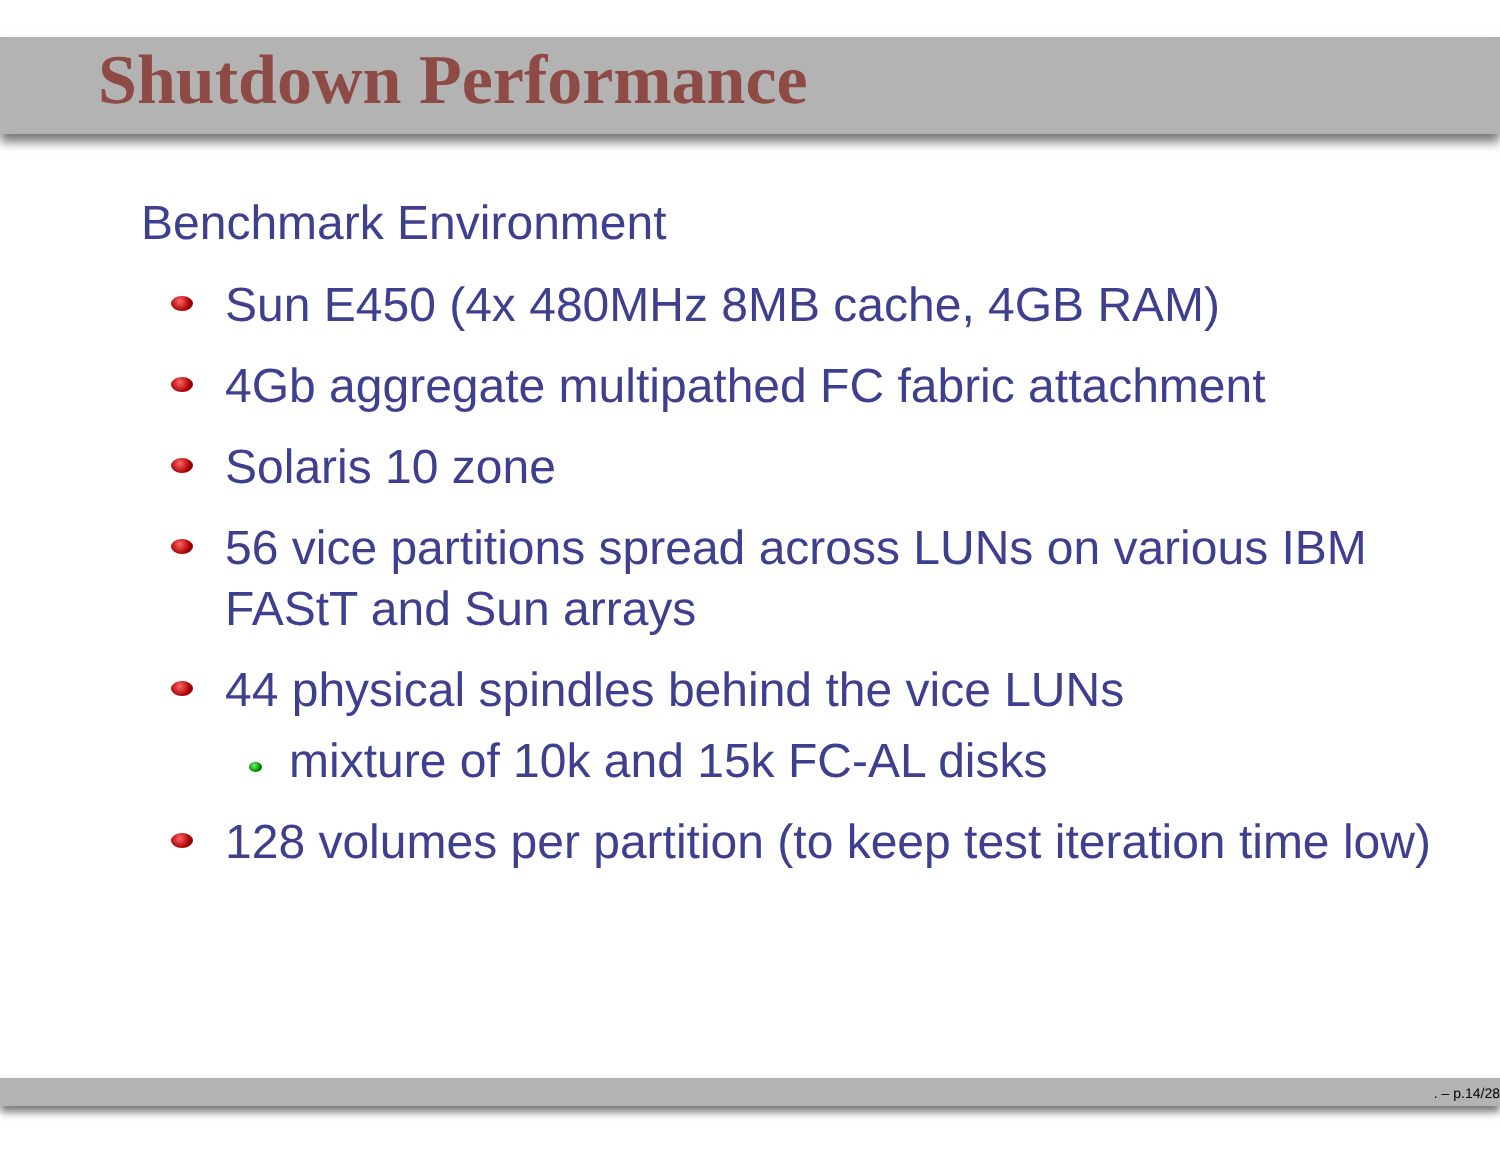Shutdown Performance
Benchmark Environment
Sun E450 (4x 480MHz 8MB cache, 4GB RAM)
4Gb aggregate multipathed FC fabric attachment
Solaris 10 zone
56 vice partitions spread across LUNs on various IBM FAStT and Sun arrays
44 physical spindles behind the vice LUNs
mixture of 10k and 15k FC-AL disks
128 volumes per partition (to keep test iteration time low)
. – p.14/28